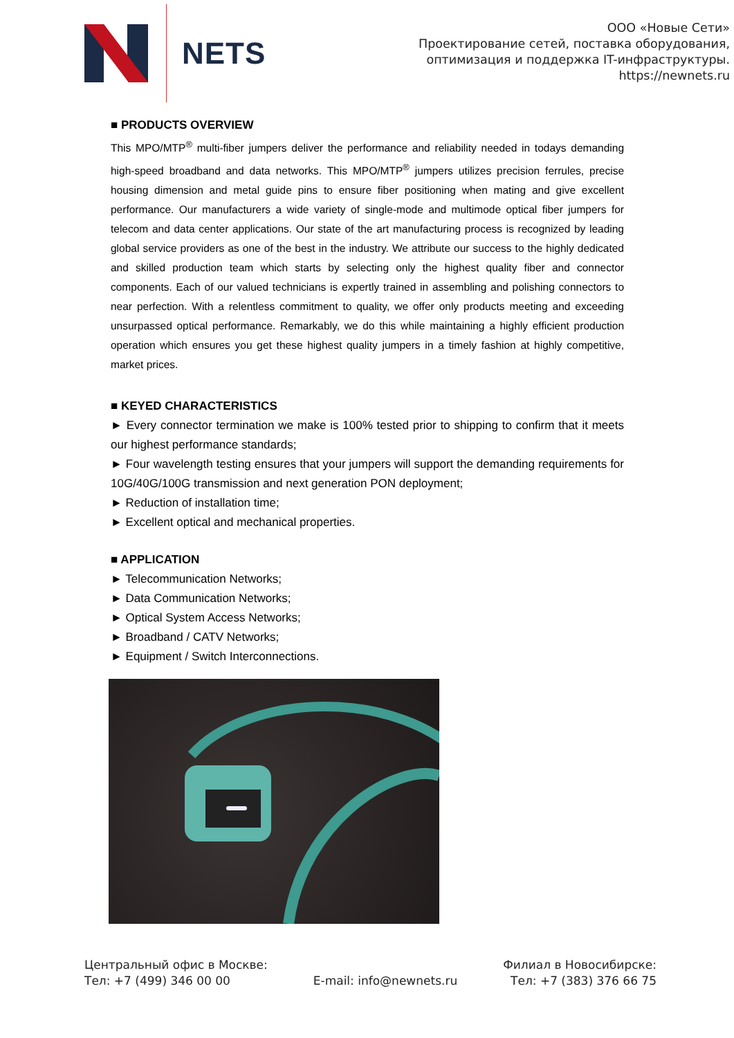NETS
ООО «Новые Сети»
Проектирование сетей, поставка оборудования,
оптимизация и поддержка IT-инфраструктуры.
https://newnets.ru
■ PRODUCTS OVERVIEW
This MPO/MTP<sup>®</sup> multi-fiber jumpers deliver the performance and reliability needed in todays demanding high-speed broadband and data networks. This MPO/MTP<sup>®</sup> jumpers utilizes precision ferrules, precise housing dimension and metal guide pins to ensure fiber positioning when mating and give excellent performance. Our manufacturers a wide variety of single-mode and multimode optical fiber jumpers for telecom and data center applications. Our state of the art manufacturing process is recognized by leading global service providers as one of the best in the industry. We attribute our success to the highly dedicated and skilled production team which starts by selecting only the highest quality fiber and connector components. Each of our valued technicians is expertly trained in assembling and polishing connectors to near perfection. With a relentless commitment to quality, we offer only products meeting and exceeding unsurpassed optical performance. Remarkably, we do this while maintaining a highly efficient production operation which ensures you get these highest quality jumpers in a timely fashion at highly competitive, market prices.
■ KEYED CHARACTERISTICS
► Every connector termination we make is 100% tested prior to shipping to confirm that it meets our highest performance standards;
► Four wavelength testing ensures that your jumpers will support the demanding requirements for 10G/40G/100G transmission and next generation PON deployment;
► Reduction of installation time;
► Excellent optical and mechanical properties.
■ APPLICATION
► Telecommunication Networks;
► Data Communication Networks;
► Optical System Access Networks;
► Broadband / CATV Networks;
► Equipment / Switch Interconnections.
Центральный офис в Москве:
Тел: +7 (499) 346 00 00
E-mail: info@newnets.ru Филиал в Новосибирске:
Тел: +7 (383) 376 66 75